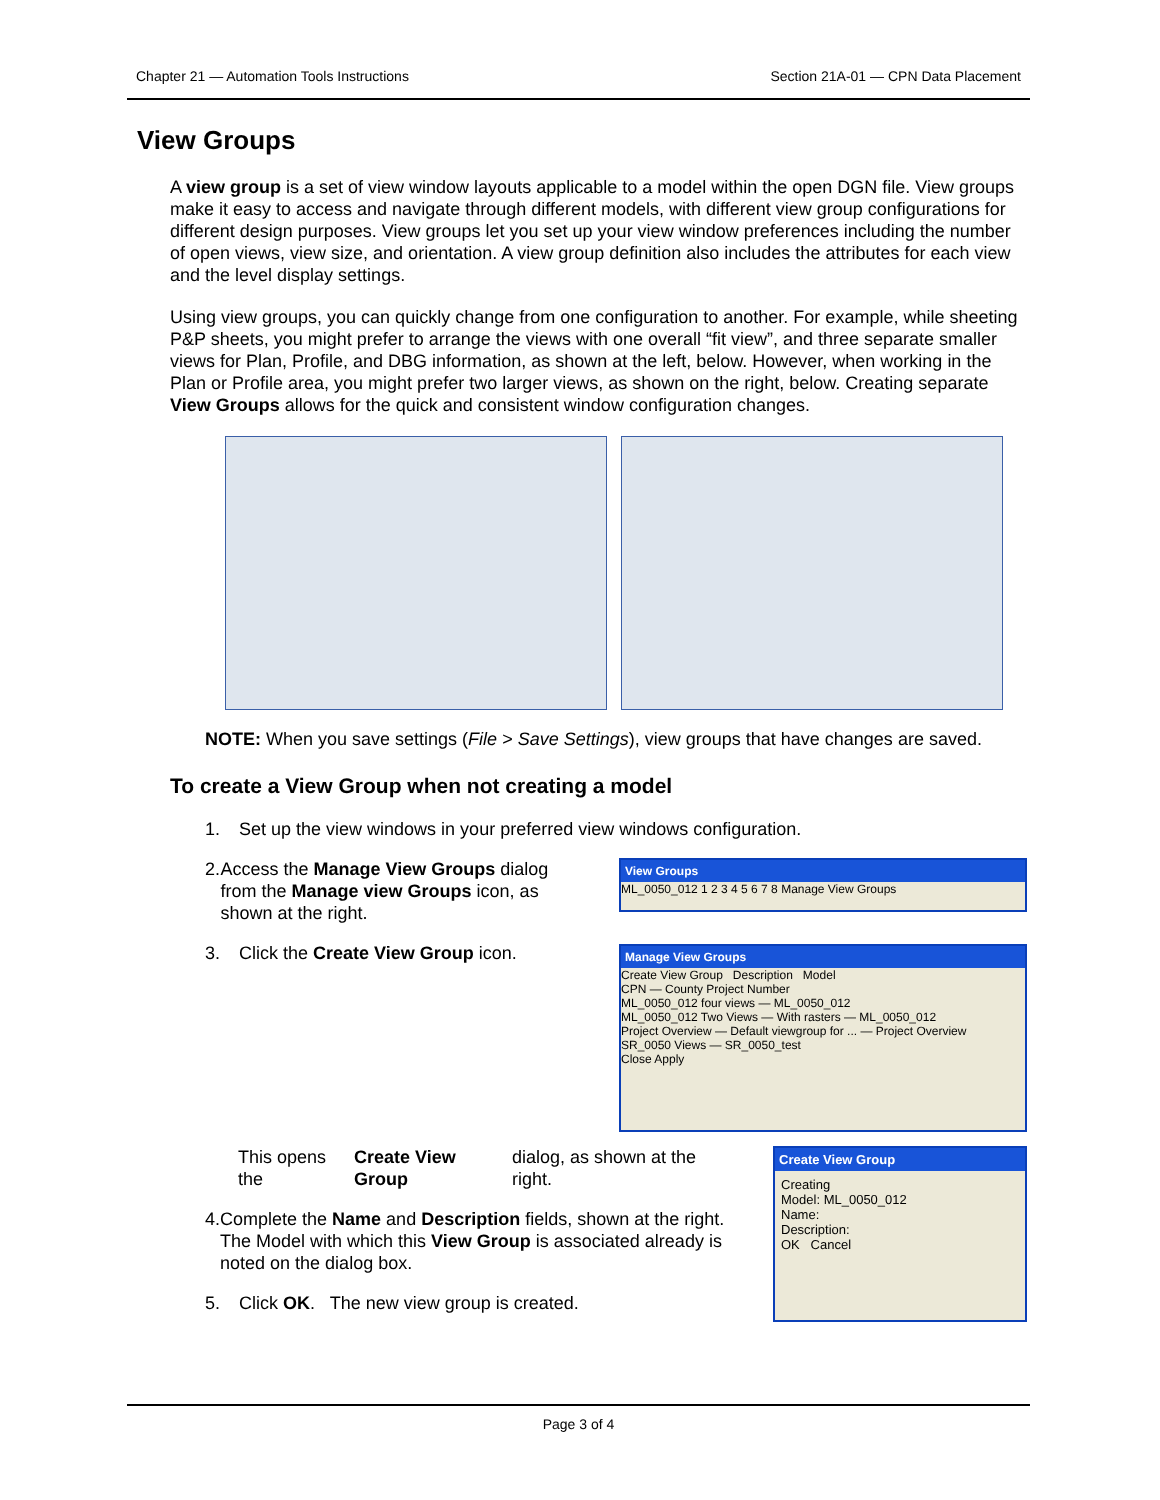Chapter 21 — Automation Tools Instructions Section 21A-01 — CPN Data Placement
View Groups
A view group is a set of view window layouts applicable to a model within the open DGN file. View groups make it easy to access and navigate through different models, with different view group configurations for different design purposes. View groups let you set up your view window preferences including the number of open views, view size, and orientation. A view group definition also includes the attributes for each view and the level display settings.
Using view groups, you can quickly change from one configuration to another. For example, while sheeting P&P sheets, you might prefer to arrange the views with one overall “fit view”, and three separate smaller views for Plan, Profile, and DBG information, as shown at the left, below. However, when working in the Plan or Profile area, you might prefer two larger views, as shown on the right, below. Creating separate View Groups allows for the quick and consistent window configuration changes.
NOTE: When you save settings (File > Save Settings), view groups that have changes are saved.
To create a View Group when not creating a model
1. Set up the view windows in your preferred view windows configuration.
2. Access the Manage View Groups dialog from the Manage view Groups icon, as shown at the right.
3. Click the Create View Group icon.
View Groups
ML_0050_012 1 2 3 4 5 6 7 8 Manage View Groups
Manage View Groups
Create View Group Description Model
CPN — County Project Number
ML_0050_012 four views — ML_0050_012
ML_0050_012 Two Views — With rasters — ML_0050_012
Project Overview — Default viewgroup for ... — Project Overview
SR_0050 Views — SR_0050_test
Close Apply
This opens the Create View Group dialog, as shown at the right.
4. Complete the Name and Description fields, shown at the right. The Model with which this View Group is associated already is noted on the dialog box.
5. Click OK. The new view group is created.
Create View Group
Creating
Model: ML_0050_012
Name:
Description:
OK Cancel
Page 3 of 4